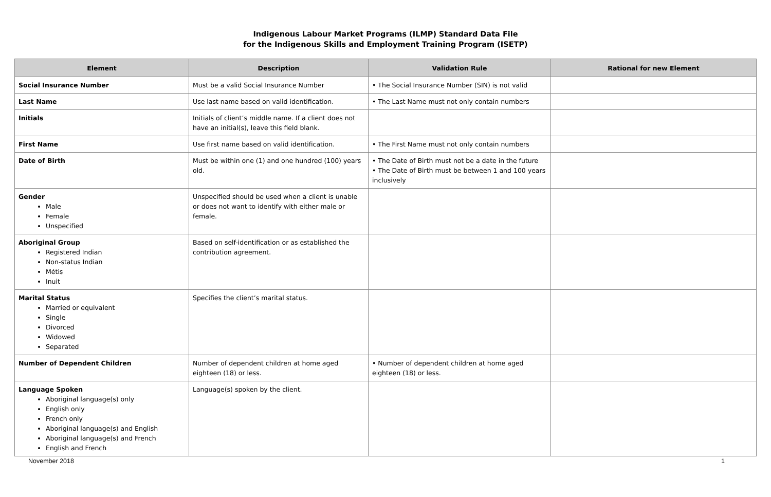Indigenous Labour Market Programs (ILMP) Standard Data File
for the Indigenous Skills and Employment Training Program (ISETP)
| Element | Description | Validation Rule | Rational for new Element |
| --- | --- | --- | --- |
| Social Insurance Number | Must be a valid Social Insurance Number | • The Social Insurance Number (SIN) is not valid | |
| Last Name | Use last name based on valid identification. | • The Last Name must not only contain numbers | |
| Initials | Initials of client’s middle name. If a client does not have an initial(s), leave this field blank. | | |
| First Name | Use first name based on valid identification. | • The First Name must not only contain numbers | |
| Date of Birth | Must be within one (1) and one hundred (100) years old. | • The Date of Birth must not be a date in the future • The Date of Birth must be between 1 and 100 years inclusively | |
| Gender Male Female Unspecified | Unspecified should be used when a client is unable or does not want to identify with either male or female. | | |
| Aboriginal Group Registered Indian Non-status Indian Métis Inuit | Based on self-identification or as established the contribution agreement. | | |
| Marital Status Married or equivalent Single Divorced Widowed Separated | Specifies the client’s marital status. | | |
| Number of Dependent Children | Number of dependent children at home aged eighteen (18) or less. | • Number of dependent children at home aged eighteen (18) or less. | |
| Language Spoken Aboriginal language(s) only English only French only Aboriginal language(s) and English Aboriginal language(s) and French English and French | Language(s) spoken by the client. | | |
November 2018 1